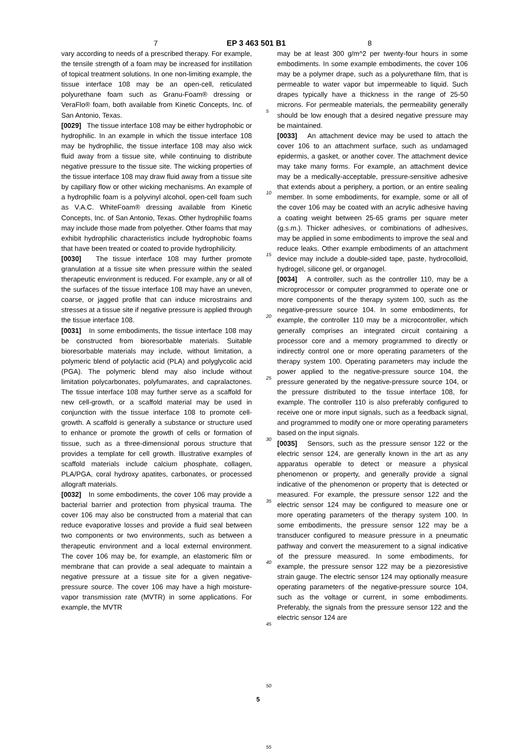7 EP 3 463 501 B1 8
vary according to needs of a prescribed therapy. For example, the tensile strength of a foam may be increased for instillation of topical treatment solutions. In one non-limiting example, the tissue interface 108 may be an open-cell, reticulated polyurethane foam such as Granu-Foam® dressing or VeraFlo® foam, both available from Kinetic Concepts, Inc. of San Antonio, Texas.
[0029] The tissue interface 108 may be either hydrophobic or hydrophilic. In an example in which the tissue interface 108 may be hydrophilic, the tissue interface 108 may also wick fluid away from a tissue site, while continuing to distribute negative pressure to the tissue site. The wicking properties of the tissue interface 108 may draw fluid away from a tissue site by capillary flow or other wicking mechanisms. An example of a hydrophilic foam is a polyvinyl alcohol, open-cell foam such as V.A.C. WhiteFoam® dressing available from Kinetic Concepts, Inc. of San Antonio, Texas. Other hydrophilic foams may include those made from polyether. Other foams that may exhibit hydrophilic characteristics include hydrophobic foams that have been treated or coated to provide hydrophilicity.
[0030] The tissue interface 108 may further promote granulation at a tissue site when pressure within the sealed therapeutic environment is reduced. For example, any or all of the surfaces of the tissue interface 108 may have an uneven, coarse, or jagged profile that can induce microstrains and stresses at a tissue site if negative pressure is applied through the tissue interface 108.
[0031] In some embodiments, the tissue interface 108 may be constructed from bioresorbable materials. Suitable bioresorbable materials may include, without limitation, a polymeric blend of polylactic acid (PLA) and polyglycolic acid (PGA). The polymeric blend may also include without limitation polycarbonates, polyfumarates, and capralactones. The tissue interface 108 may further serve as a scaffold for new cell-growth, or a scaffold material may be used in conjunction with the tissue interface 108 to promote cell-growth. A scaffold is generally a substance or structure used to enhance or promote the growth of cells or formation of tissue, such as a three-dimensional porous structure that provides a template for cell growth. Illustrative examples of scaffold materials include calcium phosphate, collagen, PLA/PGA, coral hydroxy apatites, carbonates, or processed allograft materials.
[0032] In some embodiments, the cover 106 may provide a bacterial barrier and protection from physical trauma. The cover 106 may also be constructed from a material that can reduce evaporative losses and provide a fluid seal between two components or two environments, such as between a therapeutic environment and a local external environment. The cover 106 may be, for example, an elastomeric film or membrane that can provide a seal adequate to maintain a negative pressure at a tissue site for a given negative-pressure source. The cover 106 may have a high moisture-vapor transmission rate (MVTR) in some applications. For example, the MVTR
5
10
15
20
25
30
35
40
45
50
55
may be at least 300 g/m^2 per twenty-four hours in some embodiments. In some example embodiments, the cover 106 may be a polymer drape, such as a polyurethane film, that is permeable to water vapor but impermeable to liquid. Such drapes typically have a thickness in the range of 25-50 microns. For permeable materials, the permeability generally should be low enough that a desired negative pressure may be maintained.
[0033] An attachment device may be used to attach the cover 106 to an attachment surface, such as undamaged epidermis, a gasket, or another cover. The attachment device may take many forms. For example, an attachment device may be a medically-acceptable, pressure-sensitive adhesive that extends about a periphery, a portion, or an entire sealing member. In some embodiments, for example, some or all of the cover 106 may be coated with an acrylic adhesive having a coating weight between 25-65 grams per square meter (g.s.m.). Thicker adhesives, or combinations of adhesives, may be applied in some embodiments to improve the seal and reduce leaks. Other example embodiments of an attachment device may include a double-sided tape, paste, hydrocolloid, hydrogel, silicone gel, or organogel.
[0034] A controller, such as the controller 110, may be a microprocessor or computer programmed to operate one or more components of the therapy system 100, such as the negative-pressure source 104. In some embodiments, for example, the controller 110 may be a microcontroller, which generally comprises an integrated circuit containing a processor core and a memory programmed to directly or indirectly control one or more operating parameters of the therapy system 100. Operating parameters may include the power applied to the negative-pressure source 104, the pressure generated by the negative-pressure source 104, or the pressure distributed to the tissue interface 108, for example. The controller 110 is also preferably configured to receive one or more input signals, such as a feedback signal, and programmed to modify one or more operating parameters based on the input signals.
[0035] Sensors, such as the pressure sensor 122 or the electric sensor 124, are generally known in the art as any apparatus operable to detect or measure a physical phenomenon or property, and generally provide a signal indicative of the phenomenon or property that is detected or measured. For example, the pressure sensor 122 and the electric sensor 124 may be configured to measure one or more operating parameters of the therapy system 100. In some embodiments, the pressure sensor 122 may be a transducer configured to measure pressure in a pneumatic pathway and convert the measurement to a signal indicative of the pressure measured. In some embodiments, for example, the pressure sensor 122 may be a piezoresistive strain gauge. The electric sensor 124 may optionally measure operating parameters of the negative-pressure source 104, such as the voltage or current, in some embodiments. Preferably, the signals from the pressure sensor 122 and the electric sensor 124 are
5